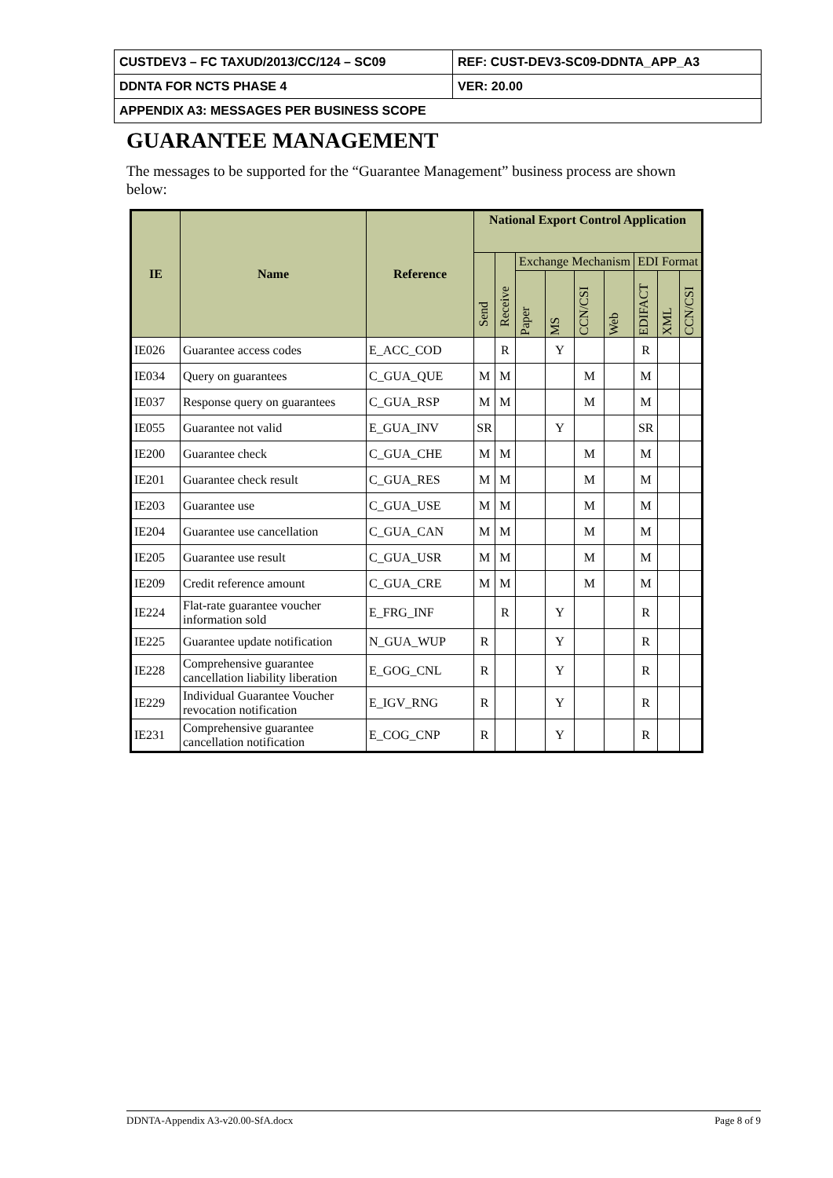| CUSTDEV3 – FC TAXUD/2013/CC/124 – SC09 | REF: CUST-DEV3-SC09-DDNTA_APP_A3 |
| DDNTA FOR NCTS PHASE 4 | VER: 20.00 |
| APPENDIX A3: MESSAGES PER BUSINESS SCOPE | |
GUARANTEE MANAGEMENT
The messages to be supported for the “Guarantee Management” business process are shown below:
| IE | Name | Reference | National Export Control Application | | | | | | | | |
| --- | --- | --- | --- | --- | --- | --- | --- | --- | --- | --- | --- |
| | | | Send | Receive | Exchange Mechanism | | | | EDI Format | | |
| | | | | | Paper | MS | CCN/CSI | Web | EDIFACT | XML | CCN/CSI |
| IE026 | Guarantee access codes | E_ACC_COD | | R | | Y | | | R | | |
| IE034 | Query on guarantees | C_GUA_QUE | M | M | | | M | | M | | |
| IE037 | Response query on guarantees | C_GUA_RSP | M | M | | | M | | M | | |
| IE055 | Guarantee not valid | E_GUA_INV | SR | | | Y | | | SR | | |
| IE200 | Guarantee check | C_GUA_CHE | M | M | | | M | | M | | |
| IE201 | Guarantee check result | C_GUA_RES | M | M | | | M | | M | | |
| IE203 | Guarantee use | C_GUA_USE | M | M | | | M | | M | | |
| IE204 | Guarantee use cancellation | C_GUA_CAN | M | M | | | M | | M | | |
| IE205 | Guarantee use result | C_GUA_USR | M | M | | | M | | M | | |
| IE209 | Credit reference amount | C_GUA_CRE | M | M | | | M | | M | | |
| IE224 | Flat-rate guarantee voucher information sold | E_FRG_INF | | R | | Y | | | R | | |
| IE225 | Guarantee update notification | N_GUA_WUP | R | | | Y | | | R | | |
| IE228 | Comprehensive guarantee cancellation liability liberation | E_GOG_CNL | R | | | Y | | | R | | |
| IE229 | Individual Guarantee Voucher revocation notification | E_IGV_RNG | R | | | Y | | | R | | |
| IE231 | Comprehensive guarantee cancellation notification | E_COG_CNP | R | | | Y | | | R | | |
DDNTA-Appendix A3-v20.00-SfA.docx Page 8 of 9